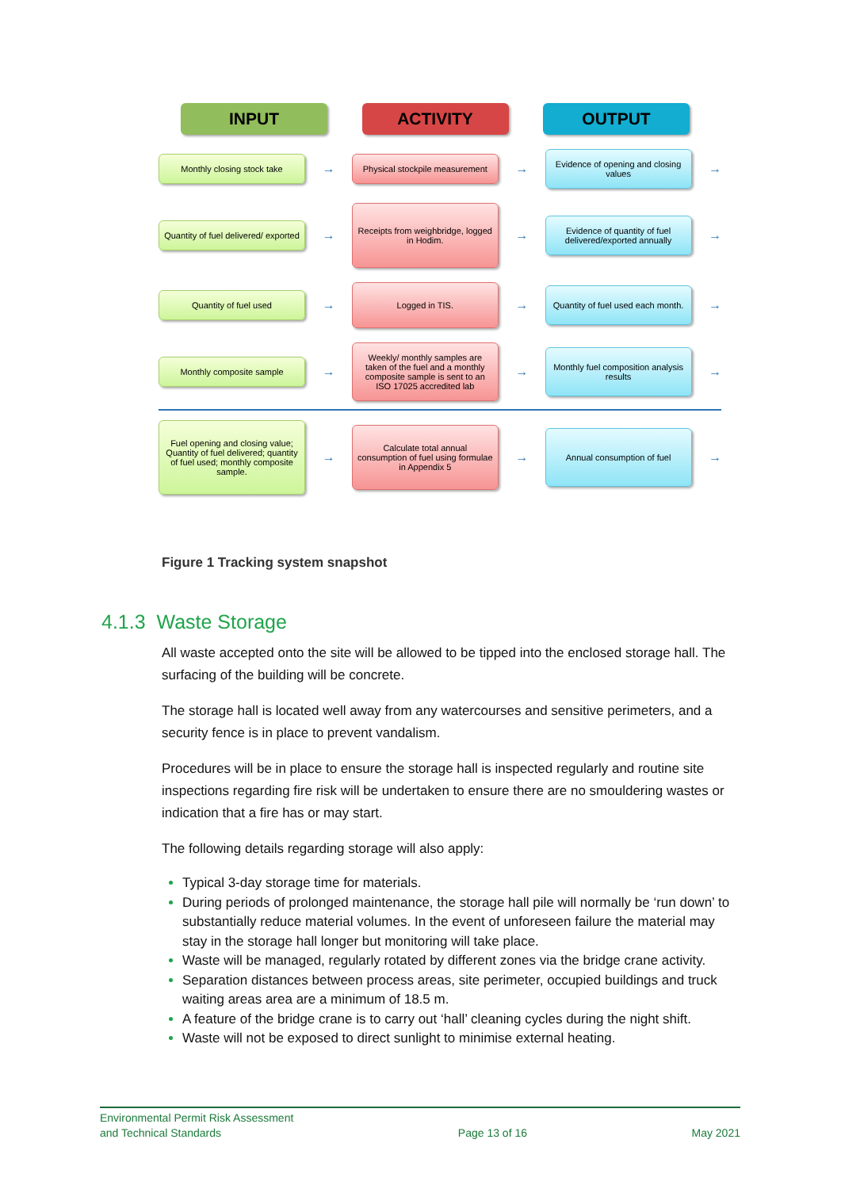INPUT ACTIVITY OUTPUT
Monthly closing stock take
→
Physical stockpile measurement
→
Evidence of opening and closing values
→
Quantity of fuel delivered/ exported
→
Receipts from weighbridge, logged in Hodim.
→
Evidence of quantity of fuel delivered/exported annually
→
Quantity of fuel used
→
Logged in TIS.
→
Quantity of fuel used each month.
→
Monthly composite sample
→
Weekly/ monthly samples are taken of the fuel and a monthly composite sample is sent to an ISO 17025 accredited lab
→
Monthly fuel composition analysis results
→
Fuel opening and closing value; Quantity of fuel delivered; quantity of fuel used; monthly composite sample.
→
Calculate total annual consumption of fuel using formulae in Appendix 5
→
Annual consumption of fuel
→
Figure 1 Tracking system snapshot
4.1.3 Waste Storage
All waste accepted onto the site will be allowed to be tipped into the enclosed storage hall. The surfacing of the building will be concrete.
The storage hall is located well away from any watercourses and sensitive perimeters, and a security fence is in place to prevent vandalism.
Procedures will be in place to ensure the storage hall is inspected regularly and routine site inspections regarding fire risk will be undertaken to ensure there are no smouldering wastes or indication that a fire has or may start.
The following details regarding storage will also apply:
Typical 3-day storage time for materials.
During periods of prolonged maintenance, the storage hall pile will normally be ‘run down’ to substantially reduce material volumes. In the event of unforeseen failure the material may stay in the storage hall longer but monitoring will take place.
Waste will be managed, regularly rotated by different zones via the bridge crane activity.
Separation distances between process areas, site perimeter, occupied buildings and truck waiting areas area are a minimum of 18.5 m.
A feature of the bridge crane is to carry out ‘hall’ cleaning cycles during the night shift.
Waste will not be exposed to direct sunlight to minimise external heating.
Environmental Permit Risk Assessment
and Technical Standards
Page 13 of 16 May 2021